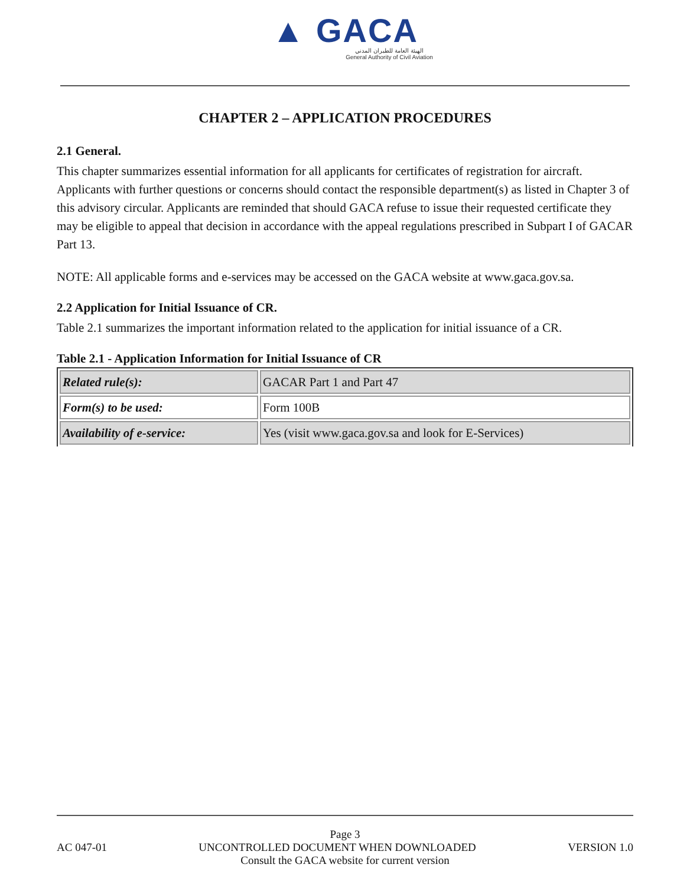▲ GACA
الهيئة العامة للطيران المدني
General Authority of Civil Aviation
CHAPTER 2 – APPLICATION PROCEDURES
2.1 General.
This chapter summarizes essential information for all applicants for certificates of registration for aircraft. Applicants with further questions or concerns should contact the responsible department(s) as listed in Chapter 3 of this advisory circular. Applicants are reminded that should GACA refuse to issue their requested certificate they may be eligible to appeal that decision in accordance with the appeal regulations prescribed in Subpart I of GACAR Part 13.
NOTE: All applicable forms and e-services may be accessed on the GACA website at www.gaca.gov.sa.
2.2 Application for Initial Issuance of CR.
Table 2.1 summarizes the important information related to the application for initial issuance of a CR.
Table 2.1 - Application Information for Initial Issuance of CR
| Related rule(s): | GACAR Part 1 and Part 47 |
| Form(s) to be used: | Form 100B |
| Availability of e-service: | Yes (visit www.gaca.gov.sa and look for E-Services) |
Page 3
AC 047-01 UNCONTROLLED DOCUMENT WHEN DOWNLOADED VERSION 1.0
Consult the GACA website for current version